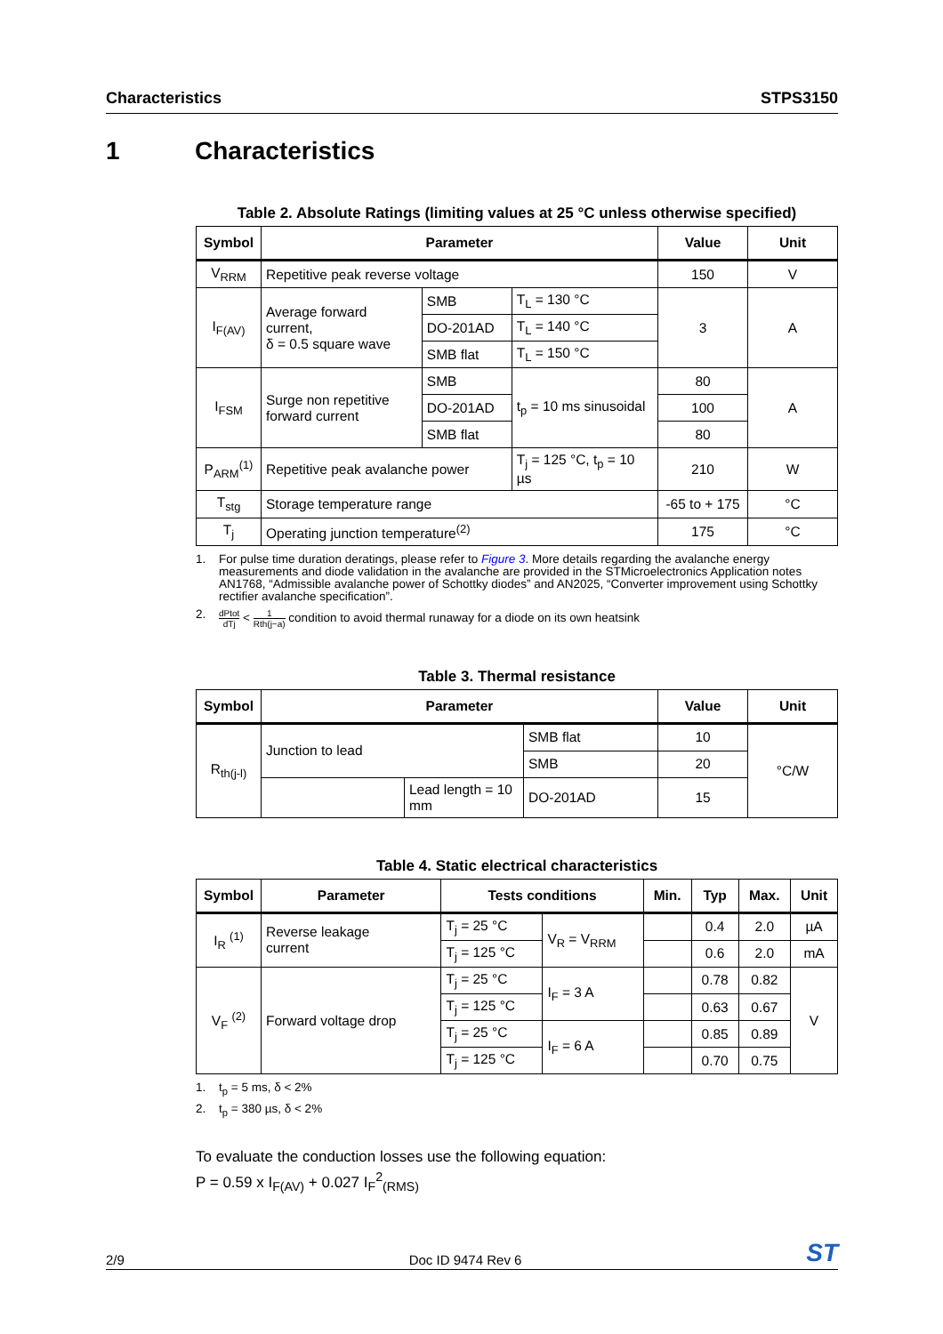Characteristics STPS3150
1 Characteristics
Table 2. Absolute Ratings (limiting values at 25 °C unless otherwise specified)
| Symbol | Parameter | | | Value | Unit |
| --- | --- | --- | --- | --- | --- |
| V<sub>RRM</sub> | Repetitive peak reverse voltage | | | 150 | V |
| I<sub>F(AV)</sub> | Average forward current, δ = 0.5 square wave | SMB | T<sub>L</sub> = 130 °C | 3 | A |
| | | DO-201AD | T<sub>L</sub> = 140 °C | | |
| | | SMB flat | T<sub>L</sub> = 150 °C | | |
| I<sub>FSM</sub> | Surge non repetitive forward current | SMB | t<sub>p</sub> = 10 ms sinusoidal | 80 | A |
| | | DO-201AD | | 100 | |
| | | SMB flat | | 80 | |
| P<sub>ARM</sub><sup>(1)</sup> | Repetitive peak avalanche power | | T<sub>j</sub> = 125 °C, t<sub>p</sub> = 10 µs | 210 | W |
| T<sub>stg</sub> | Storage temperature range | | | -65 to + 175 | °C |
| T<sub>j</sub> | Operating junction temperature<sup>(2)</sup> | | | 175 | °C |
1. For pulse time duration deratings, please refer to Figure 3. More details regarding the avalanche energy measurements and diode validation in the avalanche are provided in the STMicroelectronics Application notes AN1768, “Admissible avalanche power of Schottky diodes” and AN2025, “Converter improvement using Schottky rectifier avalanche specification”.
2. dPtot dTj < 1 Rth(j−a) condition to avoid thermal runaway for a diode on its own heatsink
Table 3. Thermal resistance
| Symbol | Parameter | | | Value | Unit |
| --- | --- | --- | --- | --- | --- |
| R<sub>th(j-l)</sub> | Junction to lead | | SMB flat | 10 | °C/W |
| | | | SMB | 20 | |
| | | Lead length = 10 mm | DO-201AD | 15 | |
Table 4. Static electrical characteristics
| Symbol | Parameter | Tests conditions | | Min. | Typ | Max. | Unit |
| --- | --- | --- | --- | --- | --- | --- | --- |
| I<sub>R</sub> <sup>(1)</sup> | Reverse leakage current | T<sub>j</sub> = 25 °C | V<sub>R</sub> = V<sub>RRM</sub> | | 0.4 | 2.0 | µA |
| | | T<sub>j</sub> = 125 °C | | | 0.6 | 2.0 | mA |
| V<sub>F</sub> <sup>(2)</sup> | Forward voltage drop | T<sub>j</sub> = 25 °C | I<sub>F</sub> = 3 A | | 0.78 | 0.82 | V |
| | | T<sub>j</sub> = 125 °C | | | 0.63 | 0.67 | |
| | | T<sub>j</sub> = 25 °C | I<sub>F</sub> = 6 A | | 0.85 | 0.89 | |
| | | T<sub>j</sub> = 125 °C | | | 0.70 | 0.75 | |
1. t<sub>p</sub> = 5 ms, δ < 2%
2. t<sub>p</sub> = 380 µs, δ < 2%
To evaluate the conduction losses use the following equation:
P = 0.59 x I<sub>F(AV)</sub> + 0.027 I<sub>F</sub><sup>2</sup><sub>(RMS)</sub>
2/9 Doc ID 9474 Rev 6 ST